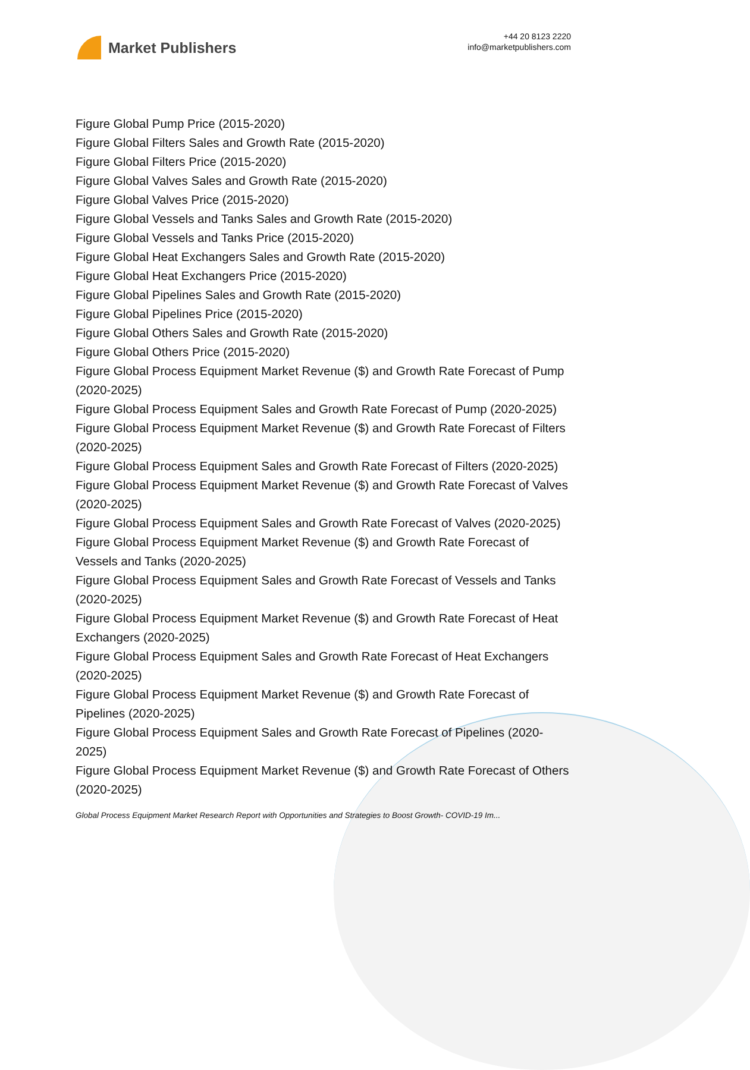Market Publishers
+44 20 8123 2220
info@marketpublishers.com
Figure Global Pump Price (2015-2020)
Figure Global Filters Sales and Growth Rate (2015-2020)
Figure Global Filters Price (2015-2020)
Figure Global Valves Sales and Growth Rate (2015-2020)
Figure Global Valves Price (2015-2020)
Figure Global Vessels and Tanks Sales and Growth Rate (2015-2020)
Figure Global Vessels and Tanks Price (2015-2020)
Figure Global Heat Exchangers Sales and Growth Rate (2015-2020)
Figure Global Heat Exchangers Price (2015-2020)
Figure Global Pipelines Sales and Growth Rate (2015-2020)
Figure Global Pipelines Price (2015-2020)
Figure Global Others Sales and Growth Rate (2015-2020)
Figure Global Others Price (2015-2020)
Figure Global Process Equipment Market Revenue ($) and Growth Rate Forecast of Pump (2020-2025)
Figure Global Process Equipment Sales and Growth Rate Forecast of Pump (2020-2025)
Figure Global Process Equipment Market Revenue ($) and Growth Rate Forecast of Filters (2020-2025)
Figure Global Process Equipment Sales and Growth Rate Forecast of Filters (2020-2025)
Figure Global Process Equipment Market Revenue ($) and Growth Rate Forecast of Valves (2020-2025)
Figure Global Process Equipment Sales and Growth Rate Forecast of Valves (2020-2025)
Figure Global Process Equipment Market Revenue ($) and Growth Rate Forecast of Vessels and Tanks (2020-2025)
Figure Global Process Equipment Sales and Growth Rate Forecast of Vessels and Tanks (2020-2025)
Figure Global Process Equipment Market Revenue ($) and Growth Rate Forecast of Heat Exchangers (2020-2025)
Figure Global Process Equipment Sales and Growth Rate Forecast of Heat Exchangers (2020-2025)
Figure Global Process Equipment Market Revenue ($) and Growth Rate Forecast of Pipelines (2020-2025)
Figure Global Process Equipment Sales and Growth Rate Forecast of Pipelines (2020-2025)
Figure Global Process Equipment Market Revenue ($) and Growth Rate Forecast of Others (2020-2025)
Global Process Equipment Market Research Report with Opportunities and Strategies to Boost Growth- COVID-19 Im...